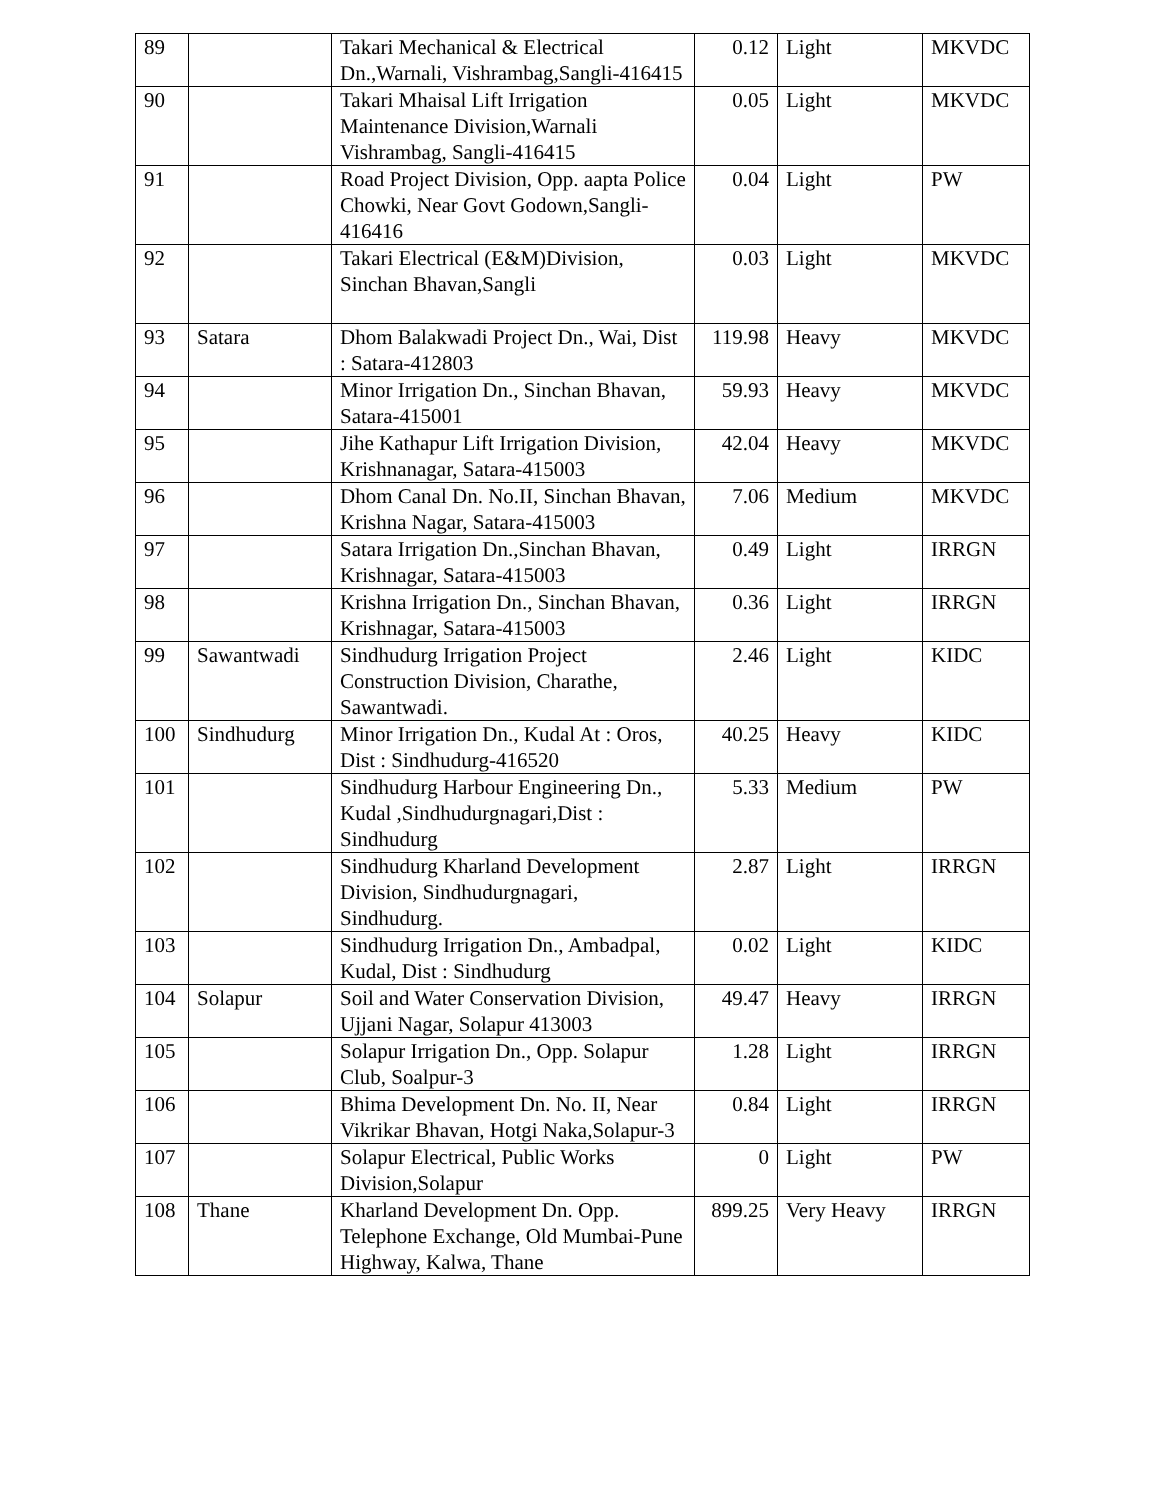| 89 | | Takari Mechanical & Electrical Dn.,Warnali, Vishrambag,Sangli-416415 | 0.12 | Light | MKVDC |
| 90 | | Takari Mhaisal Lift Irrigation Maintenance Division,Warnali Vishrambag, Sangli-416415 | 0.05 | Light | MKVDC |
| 91 | | Road Project Division, Opp. aapta Police Chowki, Near Govt Godown,Sangli-416416 | 0.04 | Light | PW |
| 92 | | Takari Electrical (E&M)Division, Sinchan Bhavan,Sangli | 0.03 | Light | MKVDC |
| 93 | Satara | Dhom Balakwadi Project Dn., Wai, Dist : Satara-412803 | 119.98 | Heavy | MKVDC |
| 94 | | Minor Irrigation Dn., Sinchan Bhavan, Satara-415001 | 59.93 | Heavy | MKVDC |
| 95 | | Jihe Kathapur Lift Irrigation Division, Krishnanagar, Satara-415003 | 42.04 | Heavy | MKVDC |
| 96 | | Dhom Canal Dn. No.II, Sinchan Bhavan, Krishna Nagar, Satara-415003 | 7.06 | Medium | MKVDC |
| 97 | | Satara Irrigation Dn.,Sinchan Bhavan, Krishnagar, Satara-415003 | 0.49 | Light | IRRGN |
| 98 | | Krishna Irrigation Dn., Sinchan Bhavan, Krishnagar, Satara-415003 | 0.36 | Light | IRRGN |
| 99 | Sawantwadi | Sindhudurg Irrigation Project Construction Division, Charathe, Sawantwadi. | 2.46 | Light | KIDC |
| 100 | Sindhudurg | Minor Irrigation Dn., Kudal At : Oros, Dist : Sindhudurg-416520 | 40.25 | Heavy | KIDC |
| 101 | | Sindhudurg Harbour Engineering Dn., Kudal ,Sindhudurgnagari,Dist : Sindhudurg | 5.33 | Medium | PW |
| 102 | | Sindhudurg Kharland Development Division, Sindhudurgnagari, Sindhudurg. | 2.87 | Light | IRRGN |
| 103 | | Sindhudurg Irrigation Dn., Ambadpal, Kudal, Dist : Sindhudurg | 0.02 | Light | KIDC |
| 104 | Solapur | Soil and Water Conservation Division, Ujjani Nagar, Solapur 413003 | 49.47 | Heavy | IRRGN |
| 105 | | Solapur Irrigation Dn., Opp. Solapur Club, Soalpur-3 | 1.28 | Light | IRRGN |
| 106 | | Bhima Development Dn. No. II, Near Vikrikar Bhavan, Hotgi Naka,Solapur-3 | 0.84 | Light | IRRGN |
| 107 | | Solapur Electrical, Public Works Division,Solapur | 0 | Light | PW |
| 108 | Thane | Kharland Development Dn. Opp. Telephone Exchange, Old Mumbai-Pune Highway, Kalwa, Thane | 899.25 | Very Heavy | IRRGN |